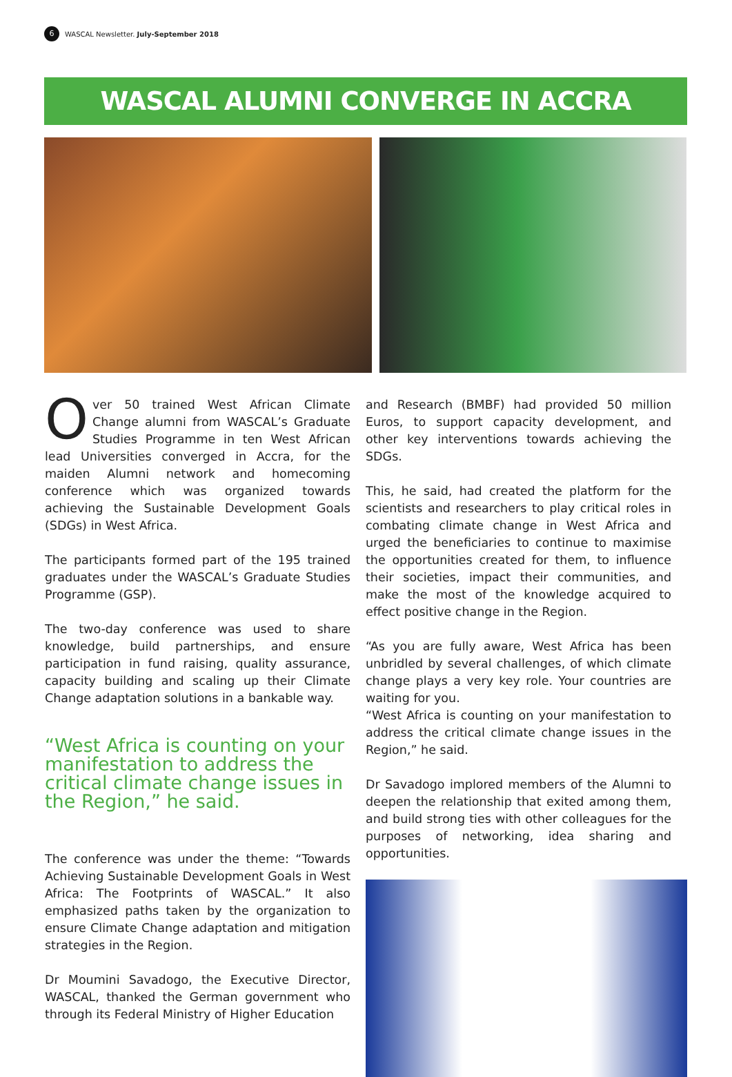6 WASCAL Newsletter. July-September 2018
WASCAL ALUMNI CONVERGE IN ACCRA
Over 50 trained West African Climate Change alumni from WASCAL’s Graduate Studies Programme in ten West African lead Universities converged in Accra, for the maiden Alumni network and homecoming conference which was organized towards achieving the Sustainable Development Goals (SDGs) in West Africa.
The participants formed part of the 195 trained graduates under the WASCAL’s Graduate Studies Programme (GSP).
The two-day conference was used to share knowledge, build partnerships, and ensure participation in fund raising, quality assurance, capacity building and scaling up their Climate Change adaptation solutions in a bankable way.
“West Africa is counting on your manifestation to address the critical climate change issues in the Region,” he said.
The conference was under the theme: “Towards Achieving Sustainable Development Goals in West Africa: The Footprints of WASCAL.” It also emphasized paths taken by the organization to ensure Climate Change adaptation and mitigation strategies in the Region.
Dr Moumini Savadogo, the Executive Director, WASCAL, thanked the German government who through its Federal Ministry of Higher Education
and Research (BMBF) had provided 50 million Euros, to support capacity development, and other key interventions towards achieving the SDGs.
This, he said, had created the platform for the scientists and researchers to play critical roles in combating climate change in West Africa and urged the beneficiaries to continue to maximise the opportunities created for them, to influence their societies, impact their communities, and make the most of the knowledge acquired to effect positive change in the Region.
“As you are fully aware, West Africa has been unbridled by several challenges, of which climate change plays a very key role. Your countries are waiting for you.
“West Africa is counting on your manifestation to address the critical climate change issues in the Region,” he said.
Dr Savadogo implored members of the Alumni to deepen the relationship that exited among them, and build strong ties with other colleagues for the purposes of networking, idea sharing and opportunities.